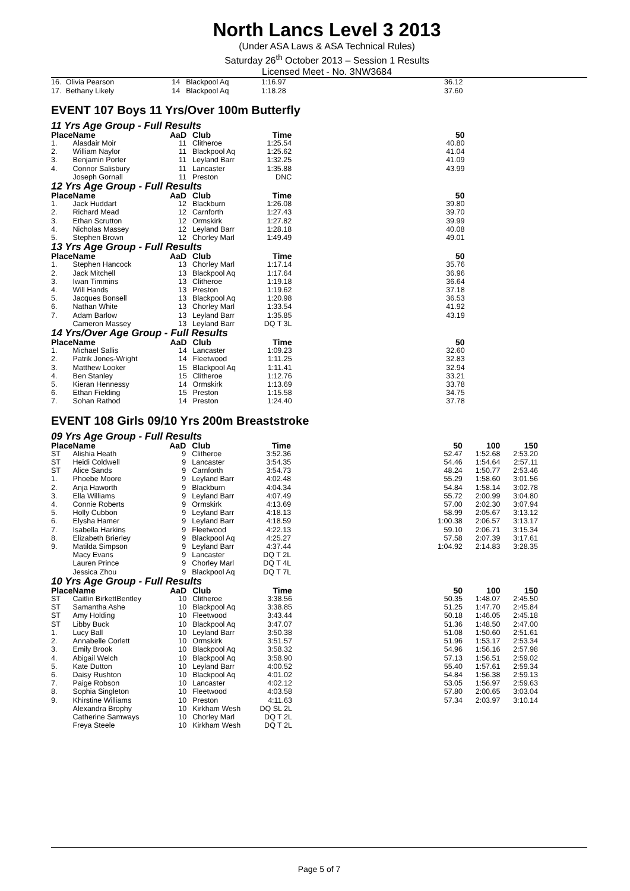North Lancs Level 3 2013
(Under ASA Laws & ASA Technical Rules)
Saturday 26<sup>th</sup> October 2013 – Session 1 Results
Licensed Meet - No. 3NW3684
| 16. | Olivia Pearson | 14 | Blackpool Aq | 1:16.97 | | 36.12 | | | |
| 17. | Bethany Likely | 14 | Blackpool Aq | 1:18.28 | | 37.60 | | | |
EVENT 107 Boys 11 Yrs/Over 100m Butterfly
11 Yrs Age Group - Full Results
| Place | Name | AaD | Club | Time | | 50 | | | |
| --- | --- | --- | --- | --- | --- | --- | --- | --- | --- |
| 1. | Alasdair Moir | 11 | Clitheroe | 1:25.54 | | 40.80 | | | |
| 2. | William Naylor | 11 | Blackpool Aq | 1:25.62 | | 41.04 | | | |
| 3. | Benjamin Porter | 11 | Leyland Barr | 1:32.25 | | 41.09 | | | |
| 4. | Connor Salisbury | 11 | Lancaster | 1:35.88 | | 43.99 | | | |
| | Joseph Gornall | 11 | Preston | DNC | | | | | |
12 Yrs Age Group - Full Results
| Place | Name | AaD | Club | Time | | 50 | | | |
| --- | --- | --- | --- | --- | --- | --- | --- | --- | --- |
| 1. | Jack Huddart | 12 | Blackburn | 1:26.08 | | 39.80 | | | |
| 2. | Richard Mead | 12 | Carnforth | 1:27.43 | | 39.70 | | | |
| 3. | Ethan Scrutton | 12 | Ormskirk | 1:27.82 | | 39.99 | | | |
| 4. | Nicholas Massey | 12 | Leyland Barr | 1:28.18 | | 40.08 | | | |
| 5. | Stephen Brown | 12 | Chorley Marl | 1:49.49 | | 49.01 | | | |
13 Yrs Age Group - Full Results
| Place | Name | AaD | Club | Time | | 50 | | | |
| --- | --- | --- | --- | --- | --- | --- | --- | --- | --- |
| 1. | Stephen Hancock | 13 | Chorley Marl | 1:17.14 | | 35.76 | | | |
| 2. | Jack Mitchell | 13 | Blackpool Aq | 1:17.64 | | 36.96 | | | |
| 3. | Iwan Timmins | 13 | Clitheroe | 1:19.18 | | 36.64 | | | |
| 4. | Will Hands | 13 | Preston | 1:19.62 | | 37.18 | | | |
| 5. | Jacques Bonsell | 13 | Blackpool Aq | 1:20.98 | | 36.53 | | | |
| 6. | Nathan White | 13 | Chorley Marl | 1:33.54 | | 41.92 | | | |
| 7. | Adam Barlow | 13 | Leyland Barr | 1:35.85 | | 43.19 | | | |
| | Cameron Massey | 13 | Leyland Barr | DQ T 3L | | | | | |
14 Yrs/Over Age Group - Full Results
| Place | Name | AaD | Club | Time | | 50 | | | |
| --- | --- | --- | --- | --- | --- | --- | --- | --- | --- |
| 1. | Michael Sallis | 14 | Lancaster | 1:09.23 | | 32.60 | | | |
| 2. | Patrik Jones-Wright | 14 | Fleetwood | 1:11.25 | | 32.83 | | | |
| 3. | Matthew Looker | 15 | Blackpool Aq | 1:11.41 | | 32.94 | | | |
| 4. | Ben Stanley | 15 | Clitheroe | 1:12.76 | | 33.21 | | | |
| 5. | Kieran Hennessy | 14 | Ormskirk | 1:13.69 | | 33.78 | | | |
| 6. | Ethan Fielding | 15 | Preston | 1:15.58 | | 34.75 | | | |
| 7. | Sohan Rathod | 14 | Preston | 1:24.40 | | 37.78 | | | |
EVENT 108 Girls 09/10 Yrs 200m Breaststroke
09 Yrs Age Group - Full Results
| Place | Name | AaD | Club | Time | | 50 | 100 | 150 | |
| --- | --- | --- | --- | --- | --- | --- | --- | --- | --- |
| ST | Alishia Heath | 9 | Clitheroe | 3:52.36 | | 52.47 | 1:52.68 | 2:53.20 | |
| ST | Heidi Coldwell | 9 | Lancaster | 3:54.35 | | 54.46 | 1:54.64 | 2:57.11 | |
| ST | Alice Sands | 9 | Carnforth | 3:54.73 | | 48.24 | 1:50.77 | 2:53.46 | |
| 1. | Phoebe Moore | 9 | Leyland Barr | 4:02.48 | | 55.29 | 1:58.60 | 3:01.56 | |
| 2. | Anja Haworth | 9 | Blackburn | 4:04.34 | | 54.84 | 1:58.14 | 3:02.78 | |
| 3. | Ella Williams | 9 | Leyland Barr | 4:07.49 | | 55.72 | 2:00.99 | 3:04.80 | |
| 4. | Connie Roberts | 9 | Ormskirk | 4:13.69 | | 57.00 | 2:02.30 | 3:07.94 | |
| 5. | Holly Cubbon | 9 | Leyland Barr | 4:18.13 | | 58.99 | 2:05.67 | 3:13.12 | |
| 6. | Elysha Hamer | 9 | Leyland Barr | 4:18.59 | | 1:00.38 | 2:06.57 | 3:13.17 | |
| 7. | Isabella Harkins | 9 | Fleetwood | 4:22.13 | | 59.10 | 2:06.71 | 3:15.34 | |
| 8. | Elizabeth Brierley | 9 | Blackpool Aq | 4:25.27 | | 57.58 | 2:07.39 | 3:17.61 | |
| 9. | Matilda Simpson | 9 | Leyland Barr | 4:37.44 | | 1:04.92 | 2:14.83 | 3:28.35 | |
| | Macy Evans | 9 | Lancaster | DQ T 2L | | | | | |
| | Lauren Prince | 9 | Chorley Marl | DQ T 4L | | | | | |
| | Jessica Zhou | 9 | Blackpool Aq | DQ T 7L | | | | | |
10 Yrs Age Group - Full Results
| Place | Name | AaD | Club | Time | | 50 | 100 | 150 | |
| --- | --- | --- | --- | --- | --- | --- | --- | --- | --- |
| ST | Caitlin BirkettBentley | 10 | Clitheroe | 3:38.56 | | 50.35 | 1:48.07 | 2:45.50 | |
| ST | Samantha Ashe | 10 | Blackpool Aq | 3:38.85 | | 51.25 | 1:47.70 | 2:45.84 | |
| ST | Amy Holding | 10 | Fleetwood | 3:43.44 | | 50.18 | 1:46.05 | 2:45.18 | |
| ST | Libby Buck | 10 | Blackpool Aq | 3:47.07 | | 51.36 | 1:48.50 | 2:47.00 | |
| 1. | Lucy Ball | 10 | Leyland Barr | 3:50.38 | | 51.08 | 1:50.60 | 2:51.61 | |
| 2. | Annabelle Corlett | 10 | Ormskirk | 3:51.57 | | 51.96 | 1:53.17 | 2:53.34 | |
| 3. | Emily Brook | 10 | Blackpool Aq | 3:58.32 | | 54.96 | 1:56.16 | 2:57.98 | |
| 4. | Abigail Welch | 10 | Blackpool Aq | 3:58.90 | | 57.13 | 1:56.51 | 2:59.02 | |
| 5. | Kate Dutton | 10 | Leyland Barr | 4:00.52 | | 55.40 | 1:57.61 | 2:59.34 | |
| 6. | Daisy Rushton | 10 | Blackpool Aq | 4:01.02 | | 54.84 | 1:56.38 | 2:59.13 | |
| 7. | Paige Robson | 10 | Lancaster | 4:02.12 | | 53.05 | 1:56.97 | 2:59.63 | |
| 8. | Sophia Singleton | 10 | Fleetwood | 4:03.58 | | 57.80 | 2:00.65 | 3:03.04 | |
| 9. | Khirstine Williams | 10 | Preston | 4:11.63 | | 57.34 | 2:03.97 | 3:10.14 | |
| | Alexandra Brophy | 10 | Kirkham Wesh | DQ SL 2L | | | | | |
| | Catherine Samways | 10 | Chorley Marl | DQ T 2L | | | | | |
| | Freya Steele | 10 | Kirkham Wesh | DQ T 2L | | | | | |
Page 5 of 7